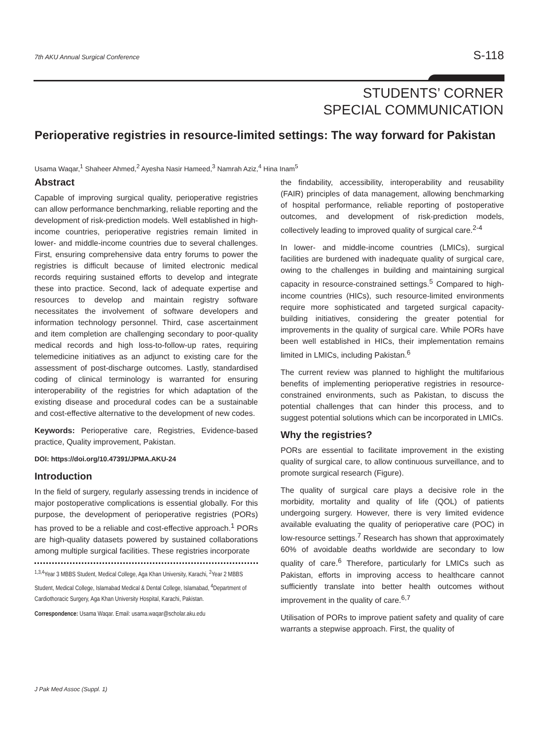7th AKU Annual Surgical Conference S-118
STUDENTS’ CORNER
SPECIAL COMMUNICATION
Perioperative registries in resource-limited settings: The way forward for Pakistan
Usama Waqar,<sup>1</sup> Shaheer Ahmed,<sup>2</sup> Ayesha Nasir Hameed,<sup>3</sup> Namrah Aziz,<sup>4</sup> Hina Inam<sup>5</sup>
Abstract
Capable of improving surgical quality, perioperative registries can allow performance benchmarking, reliable reporting and the development of risk-prediction models. Well established in high-income countries, perioperative registries remain limited in lower- and middle-income countries due to several challenges. First, ensuring comprehensive data entry forums to power the registries is difficult because of limited electronic medical records requiring sustained efforts to develop and integrate these into practice. Second, lack of adequate expertise and resources to develop and maintain registry software necessitates the involvement of software developers and information technology personnel. Third, case ascertainment and item completion are challenging secondary to poor-quality medical records and high loss-to-follow-up rates, requiring telemedicine initiatives as an adjunct to existing care for the assessment of post-discharge outcomes. Lastly, standardised coding of clinical terminology is warranted for ensuring interoperability of the registries for which adaptation of the existing disease and procedural codes can be a sustainable and cost-effective alternative to the development of new codes.
Keywords: Perioperative care, Registries, Evidence-based practice, Quality improvement, Pakistan.
DOI: https://doi.org/10.47391/JPMA.AKU-24
Introduction
In the field of surgery, regularly assessing trends in incidence of major postoperative complications is essential globally. For this purpose, the development of perioperative registries (PORs) has proved to be a reliable and cost-effective approach.<sup>1</sup> PORs are high-quality datasets powered by sustained collaborations among multiple surgical facilities. These registries incorporate
<sup>1,3,4</sup>Year 3 MBBS Student, Medical College, Aga Khan University, Karachi, <sup>2</sup>Year 2 MBBS Student, Medical College, Islamabad Medical & Dental College, Islamabad, <sup>4</sup>Department of Cardiothoracic Surgery, Aga Khan University Hospital, Karachi, Pakistan.
Correspondence: Usama Waqar. Email: usama.waqar@scholar.aku.edu
the findability, accessibility, interoperability and reusability (FAIR) principles of data management, allowing benchmarking of hospital performance, reliable reporting of postoperative outcomes, and development of risk-prediction models, collectively leading to improved quality of surgical care.<sup>2-4</sup>
In lower- and middle-income countries (LMICs), surgical facilities are burdened with inadequate quality of surgical care, owing to the challenges in building and maintaining surgical capacity in resource-constrained settings.<sup>5</sup> Compared to high-income countries (HICs), such resource-limited environments require more sophisticated and targeted surgical capacity-building initiatives, considering the greater potential for improvements in the quality of surgical care. While PORs have been well established in HICs, their implementation remains limited in LMICs, including Pakistan.<sup>6</sup>
The current review was planned to highlight the multifarious benefits of implementing perioperative registries in resource-constrained environments, such as Pakistan, to discuss the potential challenges that can hinder this process, and to suggest potential solutions which can be incorporated in LMICs.
Why the registries?
PORs are essential to facilitate improvement in the existing quality of surgical care, to allow continuous surveillance, and to promote surgical research (Figure).
The quality of surgical care plays a decisive role in the morbidity, mortality and quality of life (QOL) of patients undergoing surgery. However, there is very limited evidence available evaluating the quality of perioperative care (POC) in low-resource settings.<sup>7</sup> Research has shown that approximately 60% of avoidable deaths worldwide are secondary to low quality of care.<sup>6</sup> Therefore, particularly for LMICs such as Pakistan, efforts in improving access to healthcare cannot sufficiently translate into better health outcomes without improvement in the quality of care.<sup>6,7</sup>
Utilisation of PORs to improve patient safety and quality of care warrants a stepwise approach. First, the quality of
J Pak Med Assoc (Suppl. 1)